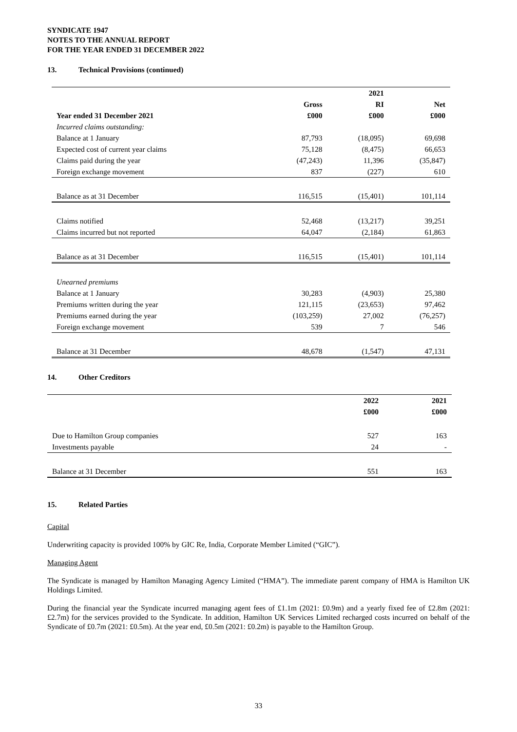SYNDICATE 1947
NOTES TO THE ANNUAL REPORT
FOR THE YEAR ENDED 31 DECEMBER 2022
13. Technical Provisions (continued)
| | | 2021 | |
| --- | --- | --- | --- |
| | Gross | RI | Net |
| Year ended 31 December 2021 | £000 | £000 | £000 |
| Incurred claims outstanding: | | | |
| Balance at 1 January | 87,793 | (18,095) | 69,698 |
| Expected cost of current year claims | 75,128 | (8,475) | 66,653 |
| Claims paid during the year | (47,243) | 11,396 | (35,847) |
| Foreign exchange movement | 837 | (227) | 610 |
| Balance as at 31 December | 116,515 | (15,401) | 101,114 |
| Claims notified | 52,468 | (13,217) | 39,251 |
| Claims incurred but not reported | 64,047 | (2,184) | 61,863 |
| Balance as at 31 December | 116,515 | (15,401) | 101,114 |
| Unearned premiums | | | |
| Balance at 1 January | 30,283 | (4,903) | 25,380 |
| Premiums written during the year | 121,115 | (23,653) | 97,462 |
| Premiums earned during the year | (103,259) | 27,002 | (76,257) |
| Foreign exchange movement | 539 | 7 | 546 |
| Balance at 31 December | 48,678 | (1,547) | 47,131 |
14. Other Creditors
| | 2022 | 2021 |
| --- | --- | --- |
| | £000 | £000 |
| Due to Hamilton Group companies | 527 | 163 |
| Investments payable | 24 | - |
| Balance at 31 December | 551 | 163 |
15. Related Parties
Capital
Underwriting capacity is provided 100% by GIC Re, India, Corporate Member Limited (“GIC”).
Managing Agent
The Syndicate is managed by Hamilton Managing Agency Limited (“HMA”). The immediate parent company of HMA is Hamilton UK Holdings Limited.
During the financial year the Syndicate incurred managing agent fees of £1.1m (2021: £0.9m) and a yearly fixed fee of £2.8m (2021: £2.7m) for the services provided to the Syndicate. In addition, Hamilton UK Services Limited recharged costs incurred on behalf of the Syndicate of £0.7m (2021: £0.5m). At the year end, £0.5m (2021: £0.2m) is payable to the Hamilton Group.
33